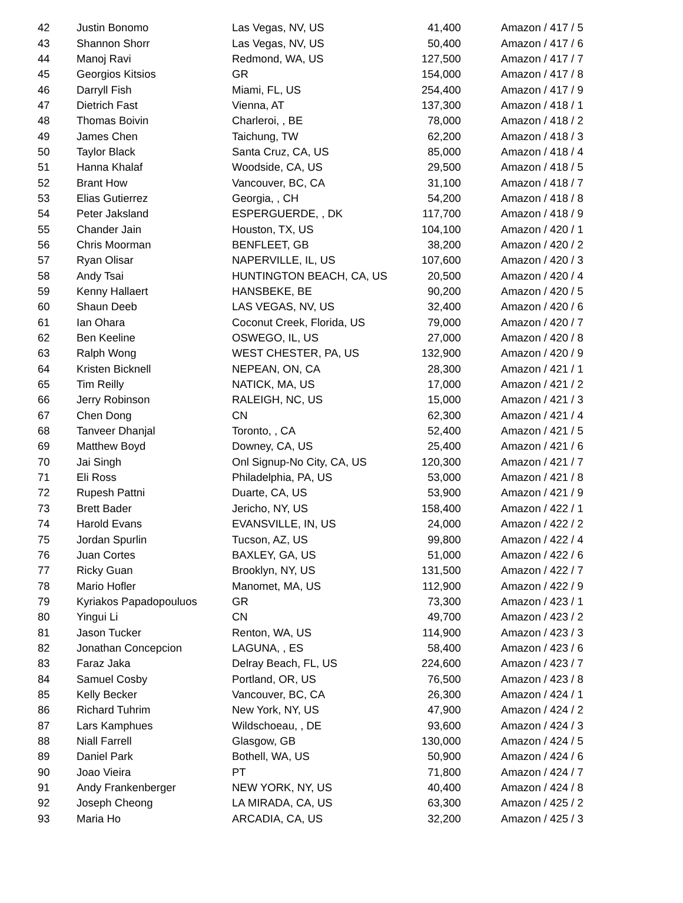| 42 | Justin Bonomo | Las Vegas, NV, US | 41,400 | Amazon / 417 / 5 |
| 43 | Shannon Shorr | Las Vegas, NV, US | 50,400 | Amazon / 417 / 6 |
| 44 | Manoj Ravi | Redmond, WA, US | 127,500 | Amazon / 417 / 7 |
| 45 | Georgios Kitsios | GR | 154,000 | Amazon / 417 / 8 |
| 46 | Darryll Fish | Miami, FL, US | 254,400 | Amazon / 417 / 9 |
| 47 | Dietrich Fast | Vienna, AT | 137,300 | Amazon / 418 / 1 |
| 48 | Thomas Boivin | Charleroi, , BE | 78,000 | Amazon / 418 / 2 |
| 49 | James Chen | Taichung, TW | 62,200 | Amazon / 418 / 3 |
| 50 | Taylor Black | Santa Cruz, CA, US | 85,000 | Amazon / 418 / 4 |
| 51 | Hanna Khalaf | Woodside, CA, US | 29,500 | Amazon / 418 / 5 |
| 52 | Brant How | Vancouver, BC, CA | 31,100 | Amazon / 418 / 7 |
| 53 | Elias Gutierrez | Georgia, , CH | 54,200 | Amazon / 418 / 8 |
| 54 | Peter Jaksland | ESPERGUERDE, , DK | 117,700 | Amazon / 418 / 9 |
| 55 | Chander Jain | Houston, TX, US | 104,100 | Amazon / 420 / 1 |
| 56 | Chris Moorman | BENFLEET, GB | 38,200 | Amazon / 420 / 2 |
| 57 | Ryan Olisar | NAPERVILLE, IL, US | 107,600 | Amazon / 420 / 3 |
| 58 | Andy Tsai | HUNTINGTON BEACH, CA, US | 20,500 | Amazon / 420 / 4 |
| 59 | Kenny Hallaert | HANSBEKE, BE | 90,200 | Amazon / 420 / 5 |
| 60 | Shaun Deeb | LAS VEGAS, NV, US | 32,400 | Amazon / 420 / 6 |
| 61 | Ian Ohara | Coconut Creek, Florida, US | 79,000 | Amazon / 420 / 7 |
| 62 | Ben Keeline | OSWEGO, IL, US | 27,000 | Amazon / 420 / 8 |
| 63 | Ralph Wong | WEST CHESTER, PA, US | 132,900 | Amazon / 420 / 9 |
| 64 | Kristen Bicknell | NEPEAN, ON, CA | 28,300 | Amazon / 421 / 1 |
| 65 | Tim Reilly | NATICK, MA, US | 17,000 | Amazon / 421 / 2 |
| 66 | Jerry Robinson | RALEIGH, NC, US | 15,000 | Amazon / 421 / 3 |
| 67 | Chen Dong | CN | 62,300 | Amazon / 421 / 4 |
| 68 | Tanveer Dhanjal | Toronto, , CA | 52,400 | Amazon / 421 / 5 |
| 69 | Matthew Boyd | Downey, CA, US | 25,400 | Amazon / 421 / 6 |
| 70 | Jai Singh | Onl Signup-No City, CA, US | 120,300 | Amazon / 421 / 7 |
| 71 | Eli Ross | Philadelphia, PA, US | 53,000 | Amazon / 421 / 8 |
| 72 | Rupesh Pattni | Duarte, CA, US | 53,900 | Amazon / 421 / 9 |
| 73 | Brett Bader | Jericho, NY, US | 158,400 | Amazon / 422 / 1 |
| 74 | Harold Evans | EVANSVILLE, IN, US | 24,000 | Amazon / 422 / 2 |
| 75 | Jordan Spurlin | Tucson, AZ, US | 99,800 | Amazon / 422 / 4 |
| 76 | Juan Cortes | BAXLEY, GA, US | 51,000 | Amazon / 422 / 6 |
| 77 | Ricky Guan | Brooklyn, NY, US | 131,500 | Amazon / 422 / 7 |
| 78 | Mario Hofler | Manomet, MA, US | 112,900 | Amazon / 422 / 9 |
| 79 | Kyriakos Papadopouluos | GR | 73,300 | Amazon / 423 / 1 |
| 80 | Yingui Li | CN | 49,700 | Amazon / 423 / 2 |
| 81 | Jason Tucker | Renton, WA, US | 114,900 | Amazon / 423 / 3 |
| 82 | Jonathan Concepcion | LAGUNA, , ES | 58,400 | Amazon / 423 / 6 |
| 83 | Faraz Jaka | Delray Beach, FL, US | 224,600 | Amazon / 423 / 7 |
| 84 | Samuel Cosby | Portland, OR, US | 76,500 | Amazon / 423 / 8 |
| 85 | Kelly Becker | Vancouver, BC, CA | 26,300 | Amazon / 424 / 1 |
| 86 | Richard Tuhrim | New York, NY, US | 47,900 | Amazon / 424 / 2 |
| 87 | Lars Kamphues | Wildschoeau, , DE | 93,600 | Amazon / 424 / 3 |
| 88 | Niall Farrell | Glasgow, GB | 130,000 | Amazon / 424 / 5 |
| 89 | Daniel Park | Bothell, WA, US | 50,900 | Amazon / 424 / 6 |
| 90 | Joao Vieira | PT | 71,800 | Amazon / 424 / 7 |
| 91 | Andy Frankenberger | NEW YORK, NY, US | 40,400 | Amazon / 424 / 8 |
| 92 | Joseph Cheong | LA MIRADA, CA, US | 63,300 | Amazon / 425 / 2 |
| 93 | Maria Ho | ARCADIA, CA, US | 32,200 | Amazon / 425 / 3 |